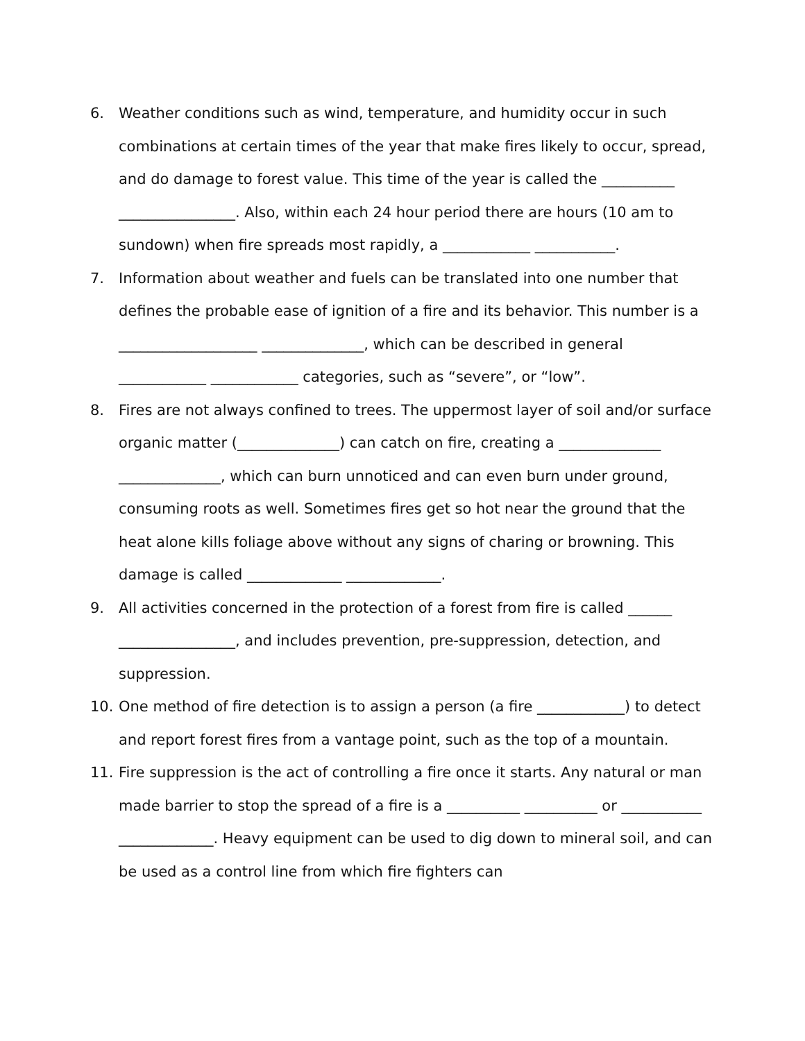6. Weather conditions such as wind, temperature, and humidity occur in such combinations at certain times of the year that make fires likely to occur, spread, and do damage to forest value. This time of the year is called the __________ ________________. Also, within each 24 hour period there are hours (10 am to sundown) when fire spreads most rapidly, a ____________ ___________.
7. Information about weather and fuels can be translated into one number that defines the probable ease of ignition of a fire and its behavior. This number is a ___________________ ______________, which can be described in general ____________ ____________ categories, such as “severe”, or “low”.
8. Fires are not always confined to trees. The uppermost layer of soil and/or surface organic matter (______________) can catch on fire, creating a ______________ ______________, which can burn unnoticed and can even burn under ground, consuming roots as well. Sometimes fires get so hot near the ground that the heat alone kills foliage above without any signs of charing or browning. This damage is called _____________ _____________.
9. All activities concerned in the protection of a forest from fire is called ______ ________________, and includes prevention, pre-suppression, detection, and suppression.
10. One method of fire detection is to assign a person (a fire ____________) to detect and report forest fires from a vantage point, such as the top of a mountain.
11. Fire suppression is the act of controlling a fire once it starts. Any natural or man made barrier to stop the spread of a fire is a __________ __________ or ___________ _____________. Heavy equipment can be used to dig down to mineral soil, and can be used as a control line from which fire fighters can